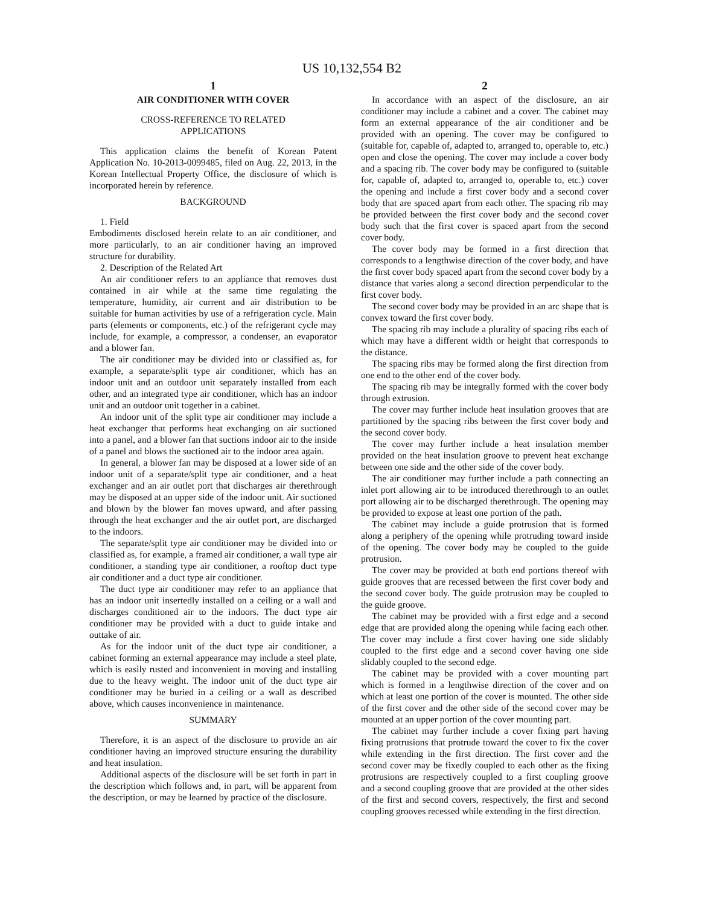US 10,132,554 B2
1
AIR CONDITIONER WITH COVER
CROSS-REFERENCE TO RELATED
APPLICATIONS
This application claims the benefit of Korean Patent Application No. 10-2013-0099485, filed on Aug. 22, 2013, in the Korean Intellectual Property Office, the disclosure of which is incorporated herein by reference.
BACKGROUND
1. Field
Embodiments disclosed herein relate to an air conditioner, and more particularly, to an air conditioner having an improved structure for durability.
2. Description of the Related Art
An air conditioner refers to an appliance that removes dust contained in air while at the same time regulating the temperature, humidity, air current and air distribution to be suitable for human activities by use of a refrigeration cycle. Main parts (elements or components, etc.) of the refrigerant cycle may include, for example, a compressor, a condenser, an evaporator and a blower fan.
The air conditioner may be divided into or classified as, for example, a separate/split type air conditioner, which has an indoor unit and an outdoor unit separately installed from each other, and an integrated type air conditioner, which has an indoor unit and an outdoor unit together in a cabinet.
An indoor unit of the split type air conditioner may include a heat exchanger that performs heat exchanging on air suctioned into a panel, and a blower fan that suctions indoor air to the inside of a panel and blows the suctioned air to the indoor area again.
In general, a blower fan may be disposed at a lower side of an indoor unit of a separate/split type air conditioner, and a heat exchanger and an air outlet port that discharges air therethrough may be disposed at an upper side of the indoor unit. Air suctioned and blown by the blower fan moves upward, and after passing through the heat exchanger and the air outlet port, are discharged to the indoors.
The separate/split type air conditioner may be divided into or classified as, for example, a framed air conditioner, a wall type air conditioner, a standing type air conditioner, a rooftop duct type air conditioner and a duct type air conditioner.
The duct type air conditioner may refer to an appliance that has an indoor unit insertedly installed on a ceiling or a wall and discharges conditioned air to the indoors. The duct type air conditioner may be provided with a duct to guide intake and outtake of air.
As for the indoor unit of the duct type air conditioner, a cabinet forming an external appearance may include a steel plate, which is easily rusted and inconvenient in moving and installing due to the heavy weight. The indoor unit of the duct type air conditioner may be buried in a ceiling or a wall as described above, which causes inconvenience in maintenance.
SUMMARY
Therefore, it is an aspect of the disclosure to provide an air conditioner having an improved structure ensuring the durability and heat insulation.
Additional aspects of the disclosure will be set forth in part in the description which follows and, in part, will be apparent from the description, or may be learned by practice of the disclosure.
2
In accordance with an aspect of the disclosure, an air conditioner may include a cabinet and a cover. The cabinet may form an external appearance of the air conditioner and be provided with an opening. The cover may be configured to (suitable for, capable of, adapted to, arranged to, operable to, etc.) open and close the opening. The cover may include a cover body and a spacing rib. The cover body may be configured to (suitable for, capable of, adapted to, arranged to, operable to, etc.) cover the opening and include a first cover body and a second cover body that are spaced apart from each other. The spacing rib may be provided between the first cover body and the second cover body such that the first cover is spaced apart from the second cover body.
The cover body may be formed in a first direction that corresponds to a lengthwise direction of the cover body, and have the first cover body spaced apart from the second cover body by a distance that varies along a second direction perpendicular to the first cover body.
The second cover body may be provided in an arc shape that is convex toward the first cover body.
The spacing rib may include a plurality of spacing ribs each of which may have a different width or height that corresponds to the distance.
The spacing ribs may be formed along the first direction from one end to the other end of the cover body.
The spacing rib may be integrally formed with the cover body through extrusion.
The cover may further include heat insulation grooves that are partitioned by the spacing ribs between the first cover body and the second cover body.
The cover may further include a heat insulation member provided on the heat insulation groove to prevent heat exchange between one side and the other side of the cover body.
The air conditioner may further include a path connecting an inlet port allowing air to be introduced therethrough to an outlet port allowing air to be discharged therethrough. The opening may be provided to expose at least one portion of the path.
The cabinet may include a guide protrusion that is formed along a periphery of the opening while protruding toward inside of the opening. The cover body may be coupled to the guide protrusion.
The cover may be provided at both end portions thereof with guide grooves that are recessed between the first cover body and the second cover body. The guide protrusion may be coupled to the guide groove.
The cabinet may be provided with a first edge and a second edge that are provided along the opening while facing each other. The cover may include a first cover having one side slidably coupled to the first edge and a second cover having one side slidably coupled to the second edge.
The cabinet may be provided with a cover mounting part which is formed in a lengthwise direction of the cover and on which at least one portion of the cover is mounted. The other side of the first cover and the other side of the second cover may be mounted at an upper portion of the cover mounting part.
The cabinet may further include a cover fixing part having fixing protrusions that protrude toward the cover to fix the cover while extending in the first direction. The first cover and the second cover may be fixedly coupled to each other as the fixing protrusions are respectively coupled to a first coupling groove and a second coupling groove that are provided at the other sides of the first and second covers, respectively, the first and second coupling grooves recessed while extending in the first direction.